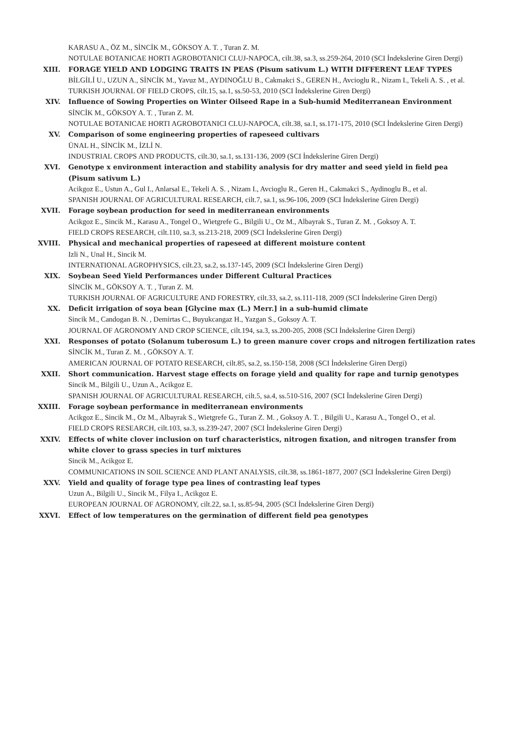KARASU A., ÖZ M., SİNCİK M., GÖKSOY A. T. , Turan Z. M.
NOTULAE BOTANICAE HORTI AGROBOTANICI CLUJ-NAPOCA, cilt.38, sa.3, ss.259-264, 2010 (SCI İndekslerine Giren Dergi)
XIII. FORAGE YIELD AND LODGING TRAITS IN PEAS (Pisum sativum L.) WITH DIFFERENT LEAF TYPES
BİLGİLİ U., UZUN A., SİNCİK M., Yavuz M., AYDINOĞLU B., Cakmakci S., GEREN H., Avcioglu R., Nizam I., Tekeli A. S. , et al.
TURKISH JOURNAL OF FIELD CROPS, cilt.15, sa.1, ss.50-53, 2010 (SCI İndekslerine Giren Dergi)
XIV. Influence of Sowing Properties on Winter Oilseed Rape in a Sub-humid Mediterranean Environment
SİNCİK M., GÖKSOY A. T. , Turan Z. M.
NOTULAE BOTANICAE HORTI AGROBOTANICI CLUJ-NAPOCA, cilt.38, sa.1, ss.171-175, 2010 (SCI İndekslerine Giren Dergi)
XV. Comparison of some engineering properties of rapeseed cultivars
ÜNAL H., SİNCİK M., İZLİ N.
INDUSTRIAL CROPS AND PRODUCTS, cilt.30, sa.1, ss.131-136, 2009 (SCI İndekslerine Giren Dergi)
XVI. Genotype x environment interaction and stability analysis for dry matter and seed yield in field pea (Pisum sativum L.)
Acikgoz E., Ustun A., Gul I., Anlarsal E., Tekeli A. S. , Nizam I., Avcioglu R., Geren H., Cakmakci S., Aydinoglu B., et al.
SPANISH JOURNAL OF AGRICULTURAL RESEARCH, cilt.7, sa.1, ss.96-106, 2009 (SCI İndekslerine Giren Dergi)
XVII. Forage soybean production for seed in mediterranean environments
Acikgoz E., Sincik M., Karasu A., Tongel O., Wietgrefe G., Bilgili U., Oz M., Albayrak S., Turan Z. M. , Goksoy A. T.
FIELD CROPS RESEARCH, cilt.110, sa.3, ss.213-218, 2009 (SCI İndekslerine Giren Dergi)
XVIII. Physical and mechanical properties of rapeseed at different moisture content
Izli N., Unal H., Sincik M.
INTERNATIONAL AGROPHYSICS, cilt.23, sa.2, ss.137-145, 2009 (SCI İndekslerine Giren Dergi)
XIX. Soybean Seed Yield Performances under Different Cultural Practices
SİNCİK M., GÖKSOY A. T. , Turan Z. M.
TURKISH JOURNAL OF AGRICULTURE AND FORESTRY, cilt.33, sa.2, ss.111-118, 2009 (SCI İndekslerine Giren Dergi)
XX. Deficit irrigation of soya bean [Glycine max (L.) Merr.] in a sub-humid climate
Sincik M., Candogan B. N. , Demirtas C., Buyukcangaz H., Yazgan S., Goksoy A. T.
JOURNAL OF AGRONOMY AND CROP SCIENCE, cilt.194, sa.3, ss.200-205, 2008 (SCI İndekslerine Giren Dergi)
XXI. Responses of potato (Solanum tuberosum L.) to green manure cover crops and nitrogen fertilization rates
SİNCİK M., Turan Z. M. , GÖKSOY A. T.
AMERICAN JOURNAL OF POTATO RESEARCH, cilt.85, sa.2, ss.150-158, 2008 (SCI İndekslerine Giren Dergi)
XXII. Short communication. Harvest stage effects on forage yield and quality for rape and turnip genotypes
Sincik M., Bilgili U., Uzun A., Acikgoz E.
SPANISH JOURNAL OF AGRICULTURAL RESEARCH, cilt.5, sa.4, ss.510-516, 2007 (SCI İndekslerine Giren Dergi)
XXIII. Forage soybean performance in mediterranean environments
Acikgoz E., Sincik M., Oz M., Albayrak S., Wietgrefe G., Turan Z. M. , Goksoy A. T. , Bilgili U., Karasu A., Tongel O., et al.
FIELD CROPS RESEARCH, cilt.103, sa.3, ss.239-247, 2007 (SCI İndekslerine Giren Dergi)
XXIV. Effects of white clover inclusion on turf characteristics, nitrogen fixation, and nitrogen transfer from white clover to grass species in turf mixtures
Sincik M., Acikgoz E.
COMMUNICATIONS IN SOIL SCIENCE AND PLANT ANALYSIS, cilt.38, ss.1861-1877, 2007 (SCI İndekslerine Giren Dergi)
XXV. Yield and quality of forage type pea lines of contrasting leaf types
Uzun A., Bilgili U., Sincik M., Filya I., Acikgoz E.
EUROPEAN JOURNAL OF AGRONOMY, cilt.22, sa.1, ss.85-94, 2005 (SCI İndekslerine Giren Dergi)
XXVI. Effect of low temperatures on the germination of different field pea genotypes